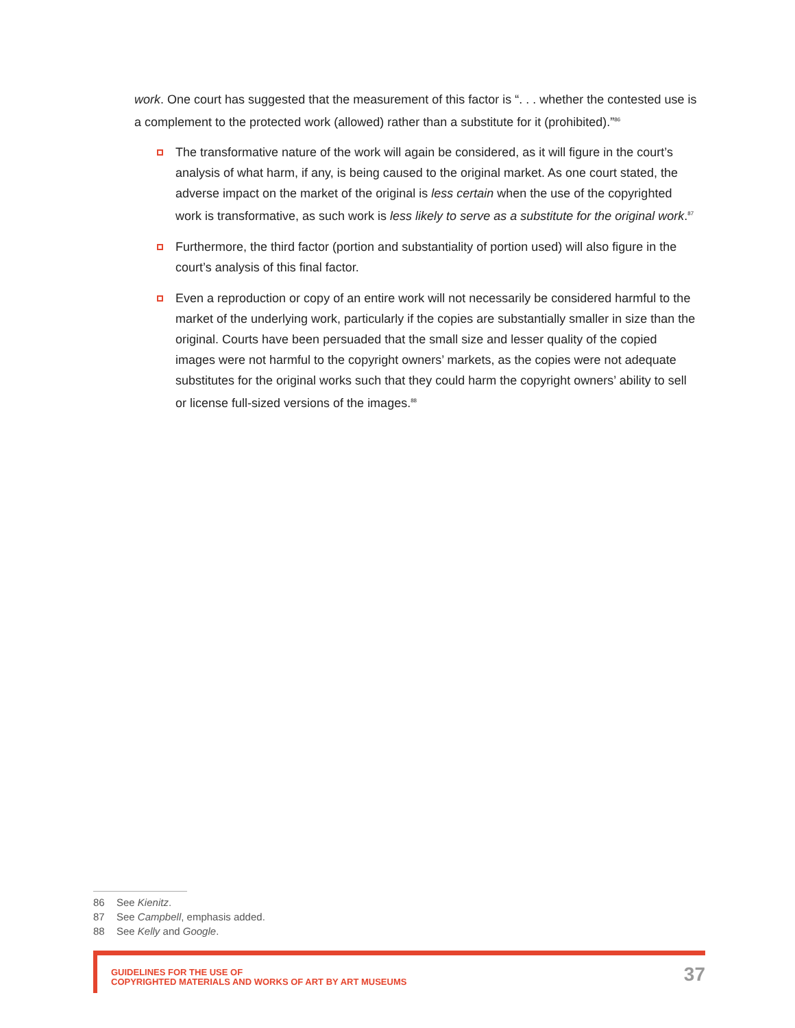work. One court has suggested that the measurement of this factor is “. . . whether the contested use is a complement to the protected work (allowed) rather than a substitute for it (prohibited).”<sup>86</sup>
The transformative nature of the work will again be considered, as it will figure in the court’s analysis of what harm, if any, is being caused to the original market. As one court stated, the adverse impact on the market of the original is less certain when the use of the copyrighted work is transformative, as such work is less likely to serve as a substitute for the original work.<sup>87</sup>
Furthermore, the third factor (portion and substantiality of portion used) will also figure in the court’s analysis of this final factor.
Even a reproduction or copy of an entire work will not necessarily be considered harmful to the market of the underlying work, particularly if the copies are substantially smaller in size than the original. Courts have been persuaded that the small size and lesser quality of the copied images were not harmful to the copyright owners’ markets, as the copies were not adequate substitutes for the original works such that they could harm the copyright owners’ ability to sell or license full-sized versions of the images.<sup>88</sup>
86 See Kienitz.
87 See Campbell, emphasis added.
88 See Kelly and Google.
GUIDELINES FOR THE USE OF
COPYRIGHTED MATERIALS AND WORKS OF ART BY ART MUSEUMS
37